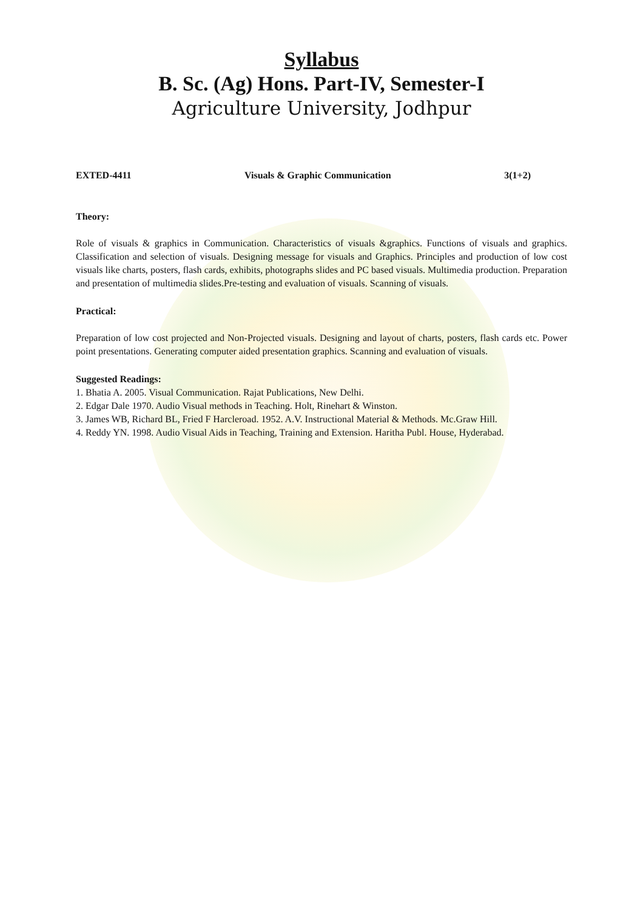Syllabus
B. Sc. (Ag) Hons. Part-IV, Semester-I
Agriculture University, Jodhpur
EXTED-4411 Visuals & Graphic Communication 3(1+2)
Theory:
Role of visuals & graphics in Communication. Characteristics of visuals &graphics. Functions of visuals and graphics. Classification and selection of visuals. Designing message for visuals and Graphics. Principles and production of low cost visuals like charts, posters, flash cards, exhibits, photographs slides and PC based visuals. Multimedia production. Preparation and presentation of multimedia slides.Pre-testing and evaluation of visuals. Scanning of visuals.
Practical:
Preparation of low cost projected and Non-Projected visuals. Designing and layout of charts, posters, flash cards etc. Power point presentations. Generating computer aided presentation graphics. Scanning and evaluation of visuals.
Suggested Readings:
1. Bhatia A. 2005. Visual Communication. Rajat Publications, New Delhi.
2. Edgar Dale 1970. Audio Visual methods in Teaching. Holt, Rinehart & Winston.
3. James WB, Richard BL, Fried F Harcleroad. 1952. A.V. Instructional Material & Methods. Mc.Graw Hill.
4. Reddy YN. 1998. Audio Visual Aids in Teaching, Training and Extension. Haritha Publ. House, Hyderabad.